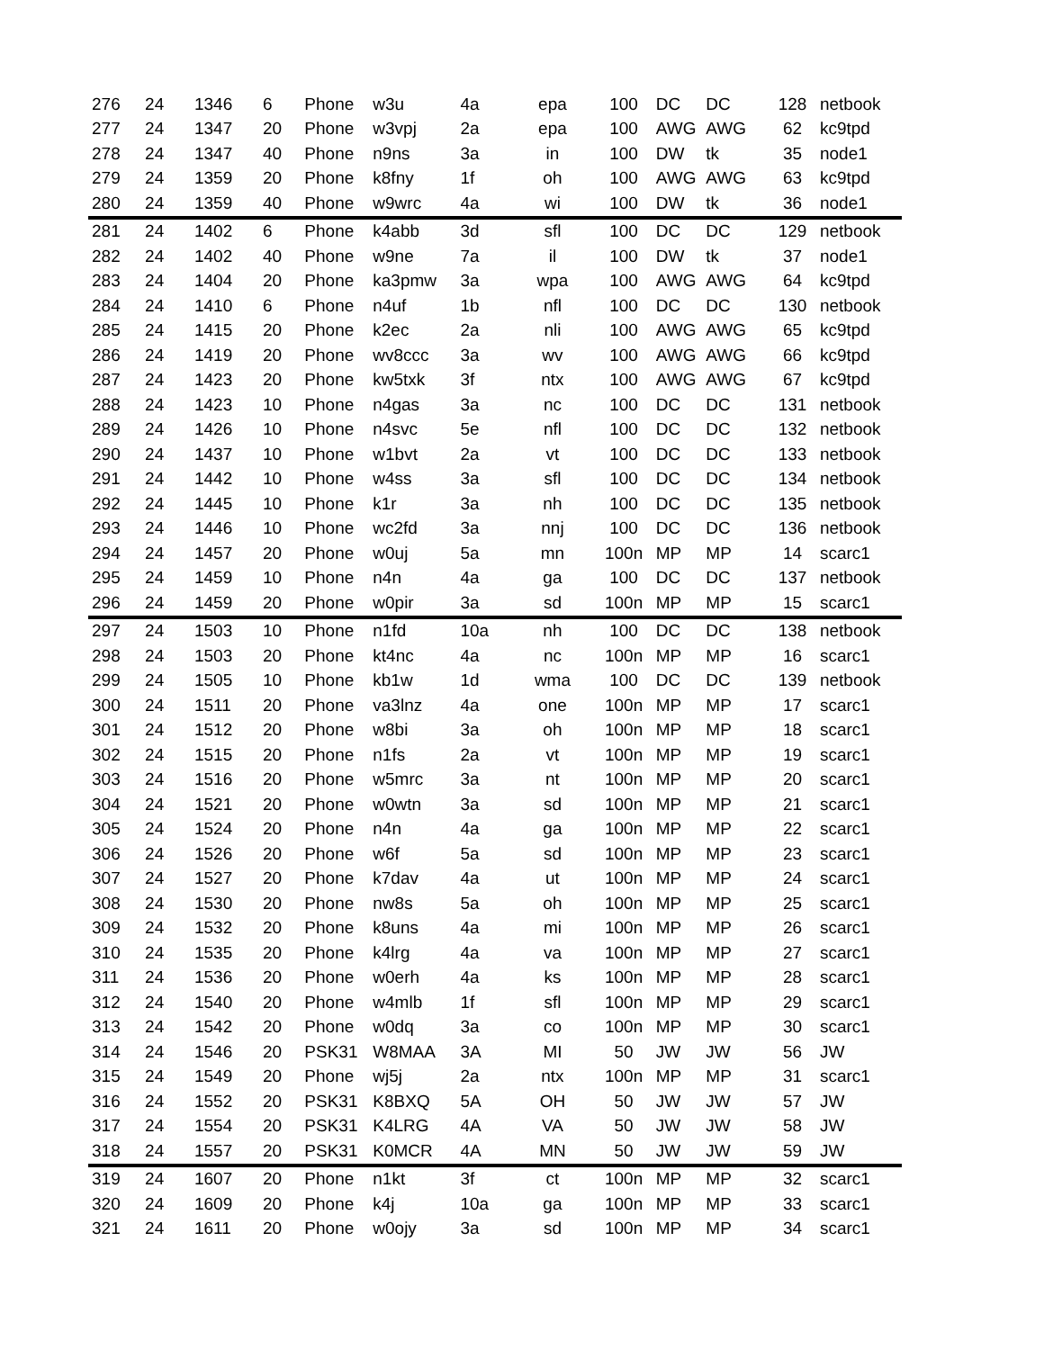| 276 | 24 | 1346 | 6 | Phone | w3u | 4a | epa | 100 | DC | DC | 128 | netbook |
| 277 | 24 | 1347 | 20 | Phone | w3vpj | 2a | epa | 100 | AWG | AWG | 62 | kc9tpd |
| 278 | 24 | 1347 | 40 | Phone | n9ns | 3a | in | 100 | DW | tk | 35 | node1 |
| 279 | 24 | 1359 | 20 | Phone | k8fny | 1f | oh | 100 | AWG | AWG | 63 | kc9tpd |
| 280 | 24 | 1359 | 40 | Phone | w9wrc | 4a | wi | 100 | DW | tk | 36 | node1 |
| 281 | 24 | 1402 | 6 | Phone | k4abb | 3d | sfl | 100 | DC | DC | 129 | netbook |
| 282 | 24 | 1402 | 40 | Phone | w9ne | 7a | il | 100 | DW | tk | 37 | node1 |
| 283 | 24 | 1404 | 20 | Phone | ka3pmw | 3a | wpa | 100 | AWG | AWG | 64 | kc9tpd |
| 284 | 24 | 1410 | 6 | Phone | n4uf | 1b | nfl | 100 | DC | DC | 130 | netbook |
| 285 | 24 | 1415 | 20 | Phone | k2ec | 2a | nli | 100 | AWG | AWG | 65 | kc9tpd |
| 286 | 24 | 1419 | 20 | Phone | wv8ccc | 3a | wv | 100 | AWG | AWG | 66 | kc9tpd |
| 287 | 24 | 1423 | 20 | Phone | kw5txk | 3f | ntx | 100 | AWG | AWG | 67 | kc9tpd |
| 288 | 24 | 1423 | 10 | Phone | n4gas | 3a | nc | 100 | DC | DC | 131 | netbook |
| 289 | 24 | 1426 | 10 | Phone | n4svc | 5e | nfl | 100 | DC | DC | 132 | netbook |
| 290 | 24 | 1437 | 10 | Phone | w1bvt | 2a | vt | 100 | DC | DC | 133 | netbook |
| 291 | 24 | 1442 | 10 | Phone | w4ss | 3a | sfl | 100 | DC | DC | 134 | netbook |
| 292 | 24 | 1445 | 10 | Phone | k1r | 3a | nh | 100 | DC | DC | 135 | netbook |
| 293 | 24 | 1446 | 10 | Phone | wc2fd | 3a | nnj | 100 | DC | DC | 136 | netbook |
| 294 | 24 | 1457 | 20 | Phone | w0uj | 5a | mn | 100n | MP | MP | 14 | scarc1 |
| 295 | 24 | 1459 | 10 | Phone | n4n | 4a | ga | 100 | DC | DC | 137 | netbook |
| 296 | 24 | 1459 | 20 | Phone | w0pir | 3a | sd | 100n | MP | MP | 15 | scarc1 |
| 297 | 24 | 1503 | 10 | Phone | n1fd | 10a | nh | 100 | DC | DC | 138 | netbook |
| 298 | 24 | 1503 | 20 | Phone | kt4nc | 4a | nc | 100n | MP | MP | 16 | scarc1 |
| 299 | 24 | 1505 | 10 | Phone | kb1w | 1d | wma | 100 | DC | DC | 139 | netbook |
| 300 | 24 | 1511 | 20 | Phone | va3lnz | 4a | one | 100n | MP | MP | 17 | scarc1 |
| 301 | 24 | 1512 | 20 | Phone | w8bi | 3a | oh | 100n | MP | MP | 18 | scarc1 |
| 302 | 24 | 1515 | 20 | Phone | n1fs | 2a | vt | 100n | MP | MP | 19 | scarc1 |
| 303 | 24 | 1516 | 20 | Phone | w5mrc | 3a | nt | 100n | MP | MP | 20 | scarc1 |
| 304 | 24 | 1521 | 20 | Phone | w0wtn | 3a | sd | 100n | MP | MP | 21 | scarc1 |
| 305 | 24 | 1524 | 20 | Phone | n4n | 4a | ga | 100n | MP | MP | 22 | scarc1 |
| 306 | 24 | 1526 | 20 | Phone | w6f | 5a | sd | 100n | MP | MP | 23 | scarc1 |
| 307 | 24 | 1527 | 20 | Phone | k7dav | 4a | ut | 100n | MP | MP | 24 | scarc1 |
| 308 | 24 | 1530 | 20 | Phone | nw8s | 5a | oh | 100n | MP | MP | 25 | scarc1 |
| 309 | 24 | 1532 | 20 | Phone | k8uns | 4a | mi | 100n | MP | MP | 26 | scarc1 |
| 310 | 24 | 1535 | 20 | Phone | k4lrg | 4a | va | 100n | MP | MP | 27 | scarc1 |
| 311 | 24 | 1536 | 20 | Phone | w0erh | 4a | ks | 100n | MP | MP | 28 | scarc1 |
| 312 | 24 | 1540 | 20 | Phone | w4mlb | 1f | sfl | 100n | MP | MP | 29 | scarc1 |
| 313 | 24 | 1542 | 20 | Phone | w0dq | 3a | co | 100n | MP | MP | 30 | scarc1 |
| 314 | 24 | 1546 | 20 | PSK31 | W8MAA | 3A | MI | 50 | JW | JW | 56 | JW |
| 315 | 24 | 1549 | 20 | Phone | wj5j | 2a | ntx | 100n | MP | MP | 31 | scarc1 |
| 316 | 24 | 1552 | 20 | PSK31 | K8BXQ | 5A | OH | 50 | JW | JW | 57 | JW |
| 317 | 24 | 1554 | 20 | PSK31 | K4LRG | 4A | VA | 50 | JW | JW | 58 | JW |
| 318 | 24 | 1557 | 20 | PSK31 | K0MCR | 4A | MN | 50 | JW | JW | 59 | JW |
| 319 | 24 | 1607 | 20 | Phone | n1kt | 3f | ct | 100n | MP | MP | 32 | scarc1 |
| 320 | 24 | 1609 | 20 | Phone | k4j | 10a | ga | 100n | MP | MP | 33 | scarc1 |
| 321 | 24 | 1611 | 20 | Phone | w0ojy | 3a | sd | 100n | MP | MP | 34 | scarc1 |